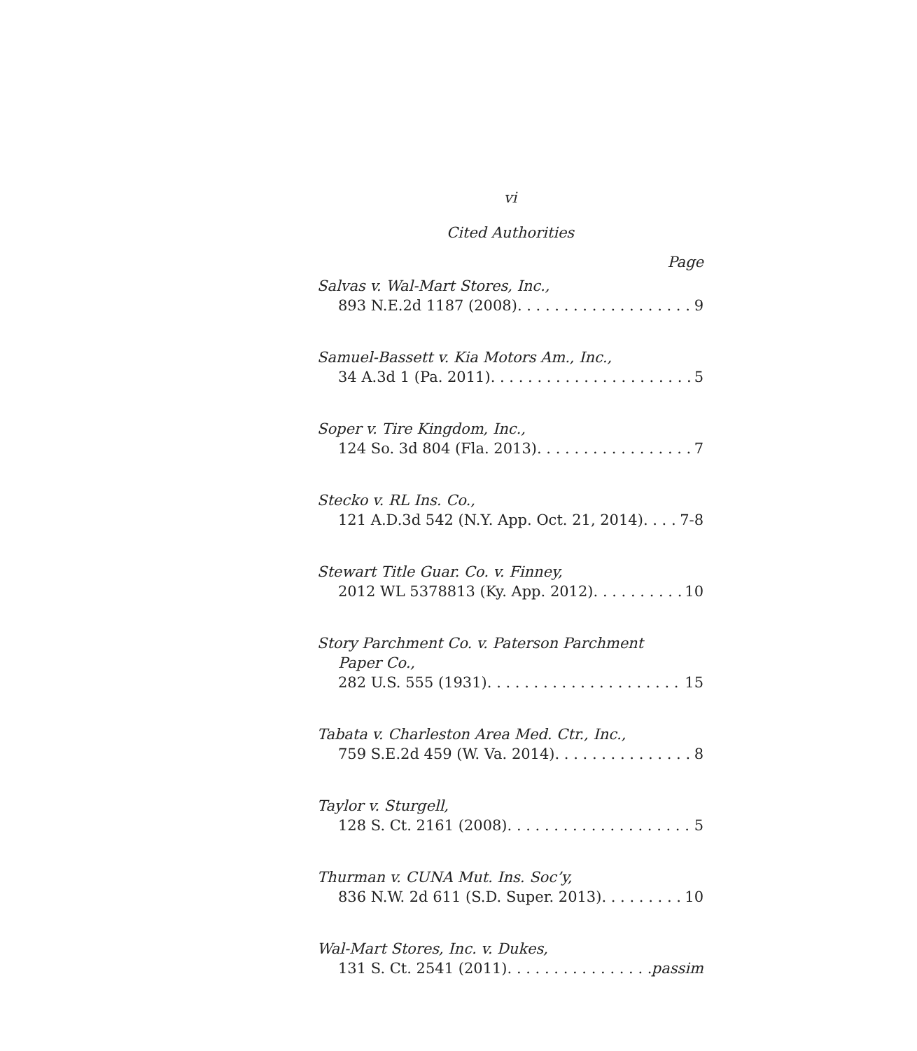vi
Cited Authorities
Page
Salvas v. Wal-Mart Stores, Inc.,
893 N.E.2d 1187 (2008) 9
Samuel-Bassett v. Kia Motors Am., Inc.,
34 A.3d 1 (Pa. 2011) 5
Soper v. Tire Kingdom, Inc.,
124 So. 3d 804 (Fla. 2013) 7
Stecko v. RL Ins. Co.,
121 A.D.3d 542 (N.Y. App. Oct. 21, 2014) 7-8
Stewart Title Guar. Co. v. Finney,
2012 WL 5378813 (Ky. App. 2012) 10
Story Parchment Co. v. Paterson Parchment
Paper Co.,
282 U.S. 555 (1931) 15
Tabata v. Charleston Area Med. Ctr., Inc.,
759 S.E.2d 459 (W. Va. 2014) 8
Taylor v. Sturgell,
128 S. Ct. 2161 (2008) 5
Thurman v. CUNA Mut. Ins. Soc’y,
836 N.W. 2d 611 (S.D. Super. 2013) 10
Wal-Mart Stores, Inc. v. Dukes,
131 S. Ct. 2541 (2011) passim